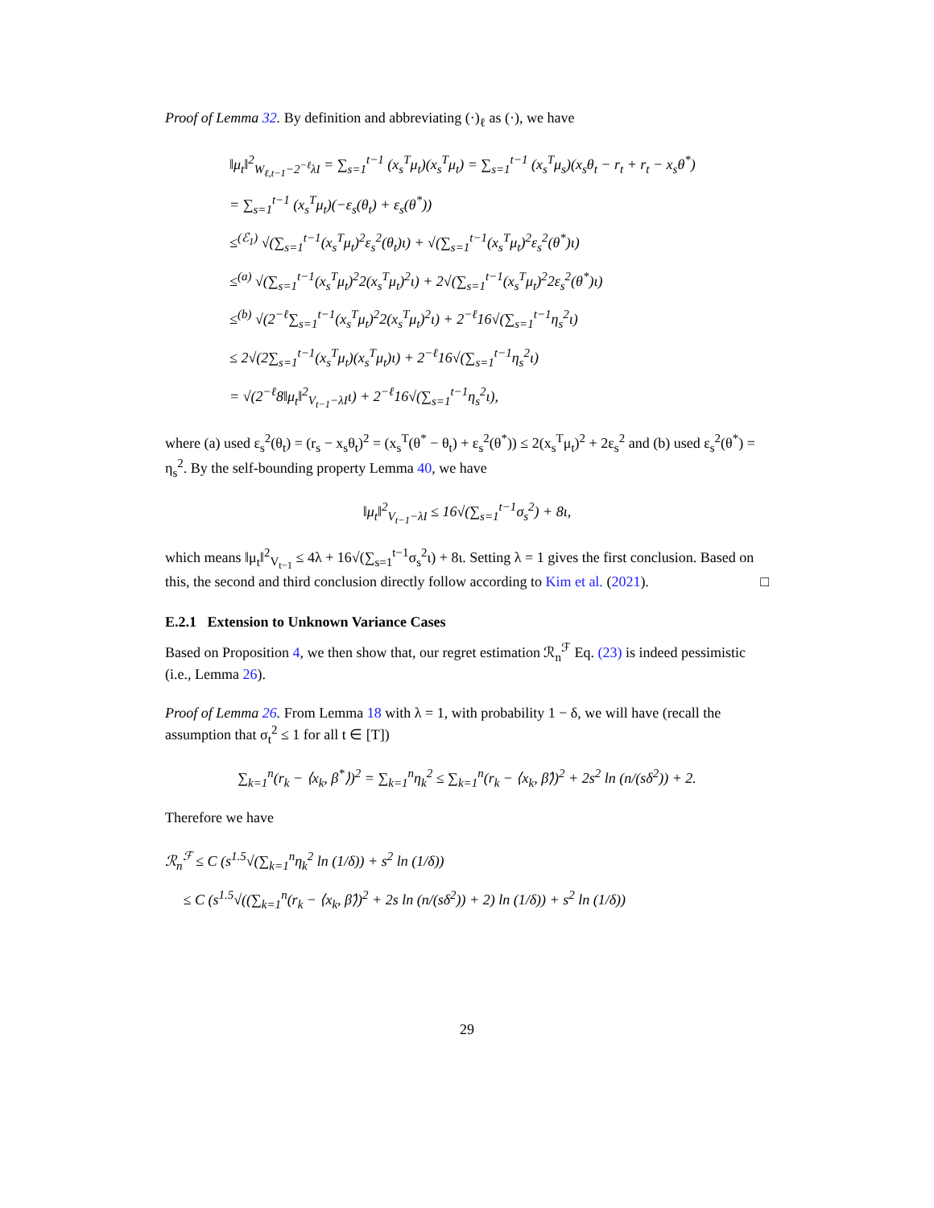Proof of Lemma 32. By definition and abbreviating (·)<sub>ℓ</sub> as (·), we have
‖μ<sub>t</sub>‖<sup>2</sup><sub>W<sub>ℓ,t−1</sub>−2<sup>−ℓ</sup>λI</sub> = ∑<sub>s=1</sub><sup>t−1</sup> (x<sub>s</sub><sup>T</sup>μ<sub>t</sub>)(x<sub>s</sub><sup>T</sup>μ<sub>t</sub>) = ∑<sub>s=1</sub><sup>t−1</sup> (x<sub>s</sub><sup>T</sup>μ<sub>s</sub>)(x<sub>s</sub>θ<sub>t</sub> − r<sub>t</sub> + r<sub>t</sub> − x<sub>s</sub>θ<sup>*</sup>)
= ∑<sub>s=1</sub><sup>t−1</sup> (x<sub>s</sub><sup>T</sup>μ<sub>t</sub>)(−ε<sub>s</sub>(θ<sub>t</sub>) + ε<sub>s</sub>(θ<sup>*</sup>))
≤<sup>(ℰ<sub>1</sub>)</sup> √(∑<sub>s=1</sub><sup>t−1</sup>(x<sub>s</sub><sup>T</sup>μ<sub>t</sub>)<sup>2</sup>ε<sub>s</sub><sup>2</sup>(θ<sub>t</sub>)ι) + √(∑<sub>s=1</sub><sup>t−1</sup>(x<sub>s</sub><sup>T</sup>μ<sub>t</sub>)<sup>2</sup>ε<sub>s</sub><sup>2</sup>(θ<sup>*</sup>)ι)
≤<sup>(a)</sup> √(∑<sub>s=1</sub><sup>t−1</sup>(x<sub>s</sub><sup>T</sup>μ<sub>t</sub>)<sup>2</sup>2(x<sub>s</sub><sup>T</sup>μ<sub>t</sub>)<sup>2</sup>ι) + 2√(∑<sub>s=1</sub><sup>t−1</sup>(x<sub>s</sub><sup>T</sup>μ<sub>t</sub>)<sup>2</sup>2ε<sub>s</sub><sup>2</sup>(θ<sup>*</sup>)ι)
≤<sup>(b)</sup> √(2<sup>−ℓ</sup>∑<sub>s=1</sub><sup>t−1</sup>(x<sub>s</sub><sup>T</sup>μ<sub>t</sub>)<sup>2</sup>2(x<sub>s</sub><sup>T</sup>μ<sub>t</sub>)<sup>2</sup>ι) + 2<sup>−ℓ</sup>16√(∑<sub>s=1</sub><sup>t−1</sup>η<sub>s</sub><sup>2</sup>ι)
≤ 2√(2∑<sub>s=1</sub><sup>t−1</sup>(x<sub>s</sub><sup>T</sup>μ<sub>t</sub>)(x<sub>s</sub><sup>T</sup>μ<sub>t</sub>)ι) + 2<sup>−ℓ</sup>16√(∑<sub>s=1</sub><sup>t−1</sup>η<sub>s</sub><sup>2</sup>ι)
= √(2<sup>−ℓ</sup>8‖μ<sub>t</sub>‖<sup>2</sup><sub>V<sub>t−1</sub>−λI</sub>ι) + 2<sup>−ℓ</sup>16√(∑<sub>s=1</sub><sup>t−1</sup>η<sub>s</sub><sup>2</sup>ι),
where (a) used ε<sub>s</sub><sup>2</sup>(θ<sub>t</sub>) = (r<sub>s</sub> − x<sub>s</sub>θ<sub>t</sub>)<sup>2</sup> = (x<sub>s</sub><sup>T</sup>(θ<sup>*</sup> − θ<sub>t</sub>) + ε<sub>s</sub><sup>2</sup>(θ<sup>*</sup>)) ≤ 2(x<sub>s</sub><sup>T</sup>μ<sub>t</sub>)<sup>2</sup> + 2ε<sub>s</sub><sup>2</sup> and (b) used ε<sub>s</sub><sup>2</sup>(θ<sup>*</sup>) = η<sub>s</sub><sup>2</sup>. By the self-bounding property Lemma 40, we have
‖μ<sub>t</sub>‖<sup>2</sup><sub>V<sub>t−1</sub>−λI</sub> ≤ 16√(∑<sub>s=1</sub><sup>t−1</sup>σ<sub>s</sub><sup>2</sup>) + 8ι,
which means ‖μ<sub>t</sub>‖<sup>2</sup><sub>V<sub>t−1</sub></sub> ≤ 4λ + 16√(∑<sub>s=1</sub><sup>t−1</sup>σ<sub>s</sub><sup>2</sup>ι) + 8ι. Setting λ = 1 gives the first conclusion. Based on this, the second and third conclusion directly follow according to Kim et al. (2021). □
E.2.1 Extension to Unknown Variance Cases
Based on Proposition 4, we then show that, our regret estimation ℛ<sub>n</sub><sup>ℱ</sup> Eq. (23) is indeed pessimistic (i.e., Lemma 26).
Proof of Lemma 26. From Lemma 18 with λ = 1, with probability 1 − δ, we will have (recall the assumption that σ<sub>t</sub><sup>2</sup> ≤ 1 for all t ∈ [T])
∑<sub>k=1</sub><sup>n</sup>(r<sub>k</sub> − ⟨x<sub>k</sub>, β<sup>*</sup>⟩)<sup>2</sup> = ∑<sub>k=1</sub><sup>n</sup>η<sub>k</sub><sup>2</sup> ≤ ∑<sub>k=1</sub><sup>n</sup>(r<sub>k</sub> − ⟨x<sub>k</sub>, β̂⟩)<sup>2</sup> + 2s<sup>2</sup> ln (n/(sδ<sup>2</sup>)) + 2.
Therefore we have
ℛ<sub>n</sub><sup>ℱ</sup> ≤ C (s<sup>1.5</sup>√(∑<sub>k=1</sub><sup>n</sup>η<sub>k</sub><sup>2</sup> ln (1/δ)) + s<sup>2</sup> ln (1/δ))
≤ C (s<sup>1.5</sup>√((∑<sub>k=1</sub><sup>n</sup>(r<sub>k</sub> − ⟨x<sub>k</sub>, β̂⟩)<sup>2</sup> + 2s ln (n/(sδ<sup>2</sup>)) + 2) ln (1/δ)) + s<sup>2</sup> ln (1/δ))
29